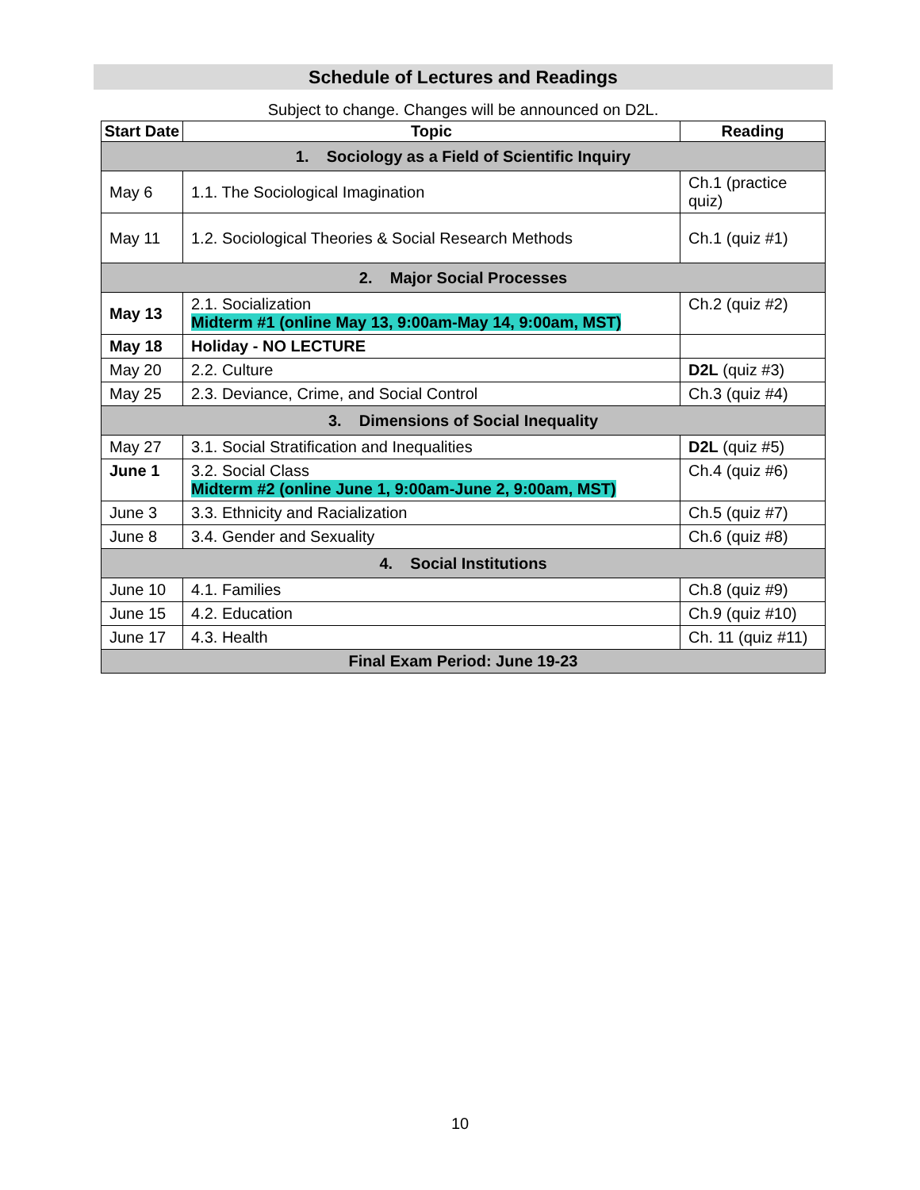Schedule of Lectures and Readings
Subject to change. Changes will be announced on D2L.
| Start Date | Topic | Reading |
| --- | --- | --- |
| 1. Sociology as a Field of Scientific Inquiry | | |
| May 6 | 1.1. The Sociological Imagination | Ch.1 (practice quiz) |
| May 11 | 1.2. Sociological Theories & Social Research Methods | Ch.1 (quiz #1) |
| 2. Major Social Processes | | |
| May 13 | 2.1. Socialization Midterm #1 (online May 13, 9:00am-May 14, 9:00am, MST) | Ch.2 (quiz #2) |
| May 18 | Holiday - NO LECTURE | |
| May 20 | 2.2. Culture | D2L (quiz #3) |
| May 25 | 2.3. Deviance, Crime, and Social Control | Ch.3 (quiz #4) |
| 3. Dimensions of Social Inequality | | |
| May 27 | 3.1. Social Stratification and Inequalities | D2L (quiz #5) |
| June 1 | 3.2. Social Class Midterm #2 (online June 1, 9:00am-June 2, 9:00am, MST) | Ch.4 (quiz #6) |
| June 3 | 3.3. Ethnicity and Racialization | Ch.5 (quiz #7) |
| June 8 | 3.4. Gender and Sexuality | Ch.6 (quiz #8) |
| 4. Social Institutions | | |
| June 10 | 4.1. Families | Ch.8 (quiz #9) |
| June 15 | 4.2. Education | Ch.9 (quiz #10) |
| June 17 | 4.3. Health | Ch. 11 (quiz #11) |
| Final Exam Period: June 19-23 | | |
10